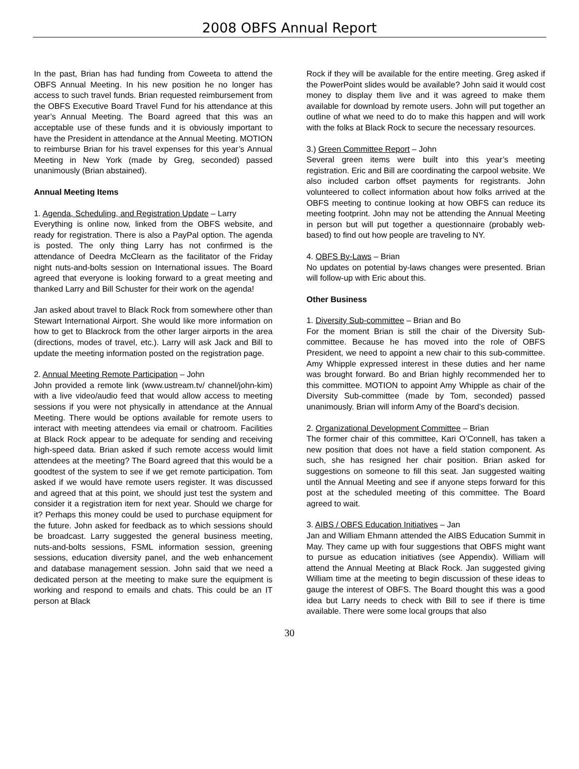2008 OBFS Annual Report
In the past, Brian has had funding from Coweeta to attend the OBFS Annual Meeting. In his new position he no longer has access to such travel funds. Brian requested reimbursement from the OBFS Executive Board Travel Fund for his attendance at this year’s Annual Meeting. The Board agreed that this was an acceptable use of these funds and it is obviously important to have the President in attendance at the Annual Meeting. MOTION to reimburse Brian for his travel expenses for this year’s Annual Meeting in New York (made by Greg, seconded) passed unanimously (Brian abstained).
Annual Meeting Items
1. Agenda, Scheduling, and Registration Update – Larry
Everything is online now, linked from the OBFS website, and ready for registration. There is also a PayPal option. The agenda is posted. The only thing Larry has not confirmed is the attendance of Deedra McClearn as the facilitator of the Friday night nuts-and-bolts session on International issues. The Board agreed that everyone is looking forward to a great meeting and thanked Larry and Bill Schuster for their work on the agenda!
Jan asked about travel to Black Rock from somewhere other than Stewart International Airport. She would like more information on how to get to Blackrock from the other larger airports in the area (directions, modes of travel, etc.). Larry will ask Jack and Bill to update the meeting information posted on the registration page.
2. Annual Meeting Remote Participation – John
John provided a remote link (www.ustream.tv/ channel/john-kim) with a live video/audio feed that would allow access to meeting sessions if you were not physically in attendance at the Annual Meeting. There would be options available for remote users to interact with meeting attendees via email or chatroom. Facilities at Black Rock appear to be adequate for sending and receiving high-speed data. Brian asked if such remote access would limit attendees at the meeting? The Board agreed that this would be a goodtest of the system to see if we get remote participation. Tom asked if we would have remote users register. It was discussed and agreed that at this point, we should just test the system and consider it a registration item for next year. Should we charge for it? Perhaps this money could be used to purchase equipment for the future. John asked for feedback as to which sessions should be broadcast. Larry suggested the general business meeting, nuts-and-bolts sessions, FSML information session, greening sessions, education diversity panel, and the web enhancement and database management session. John said that we need a dedicated person at the meeting to make sure the equipment is working and respond to emails and chats. This could be an IT person at Black
Rock if they will be available for the entire meeting. Greg asked if the PowerPoint slides would be available? John said it would cost money to display them live and it was agreed to make them available for download by remote users. John will put together an outline of what we need to do to make this happen and will work with the folks at Black Rock to secure the necessary resources.
3.) Green Committee Report – John
Several green items were built into this year’s meeting registration. Eric and Bill are coordinating the carpool website. We also included carbon offset payments for registrants. John volunteered to collect information about how folks arrived at the OBFS meeting to continue looking at how OBFS can reduce its meeting footprint. John may not be attending the Annual Meeting in person but will put together a questionnaire (probably web-based) to find out how people are traveling to NY.
4. OBFS By-Laws – Brian
No updates on potential by-laws changes were presented. Brian will follow-up with Eric about this.
Other Business
1. Diversity Sub-committee – Brian and Bo
For the moment Brian is still the chair of the Diversity Sub-committee. Because he has moved into the role of OBFS President, we need to appoint a new chair to this sub-committee. Amy Whipple expressed interest in these duties and her name was brought forward. Bo and Brian highly recommended her to this committee. MOTION to appoint Amy Whipple as chair of the Diversity Sub-committee (made by Tom, seconded) passed unanimously. Brian will inform Amy of the Board’s decision.
2. Organizational Development Committee – Brian
The former chair of this committee, Kari O’Connell, has taken a new position that does not have a field station component. As such, she has resigned her chair position. Brian asked for suggestions on someone to fill this seat. Jan suggested waiting until the Annual Meeting and see if anyone steps forward for this post at the scheduled meeting of this committee. The Board agreed to wait.
3. AIBS / OBFS Education Initiatives – Jan
Jan and William Ehmann attended the AIBS Education Summit in May. They came up with four suggestions that OBFS might want to pursue as education initiatives (see Appendix). William will attend the Annual Meeting at Black Rock. Jan suggested giving William time at the meeting to begin discussion of these ideas to gauge the interest of OBFS. The Board thought this was a good idea but Larry needs to check with Bill to see if there is time available. There were some local groups that also
30